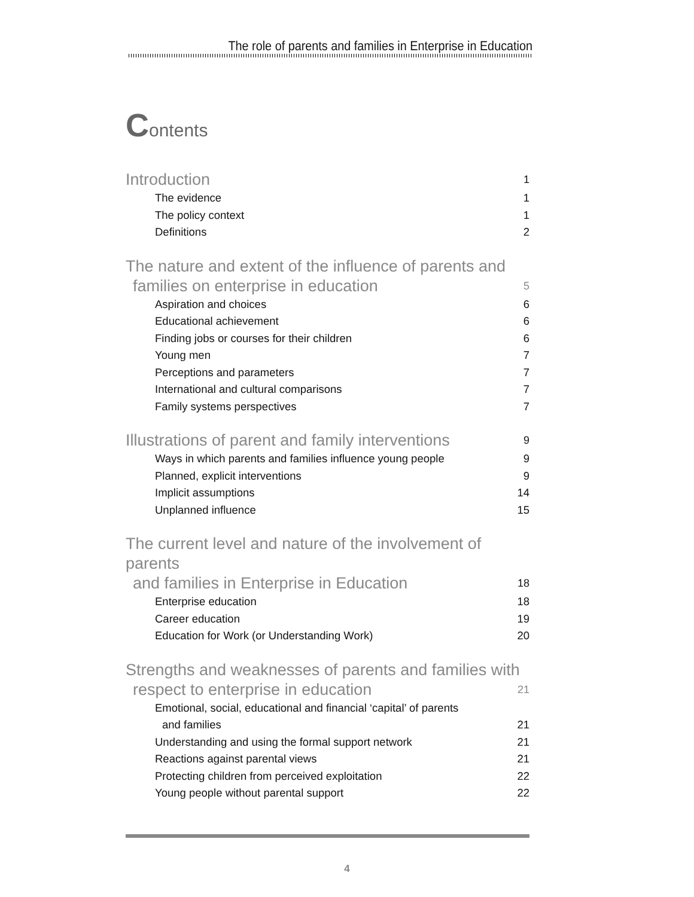The role of parents and families in Enterprise in Education
Contents
Introduction 1
The evidence 1
The policy context 1
Definitions 2
The nature and extent of the influence of parents and
families on enterprise in education 5
Aspiration and choices 6
Educational achievement 6
Finding jobs or courses for their children 6
Young men 7
Perceptions and parameters 7
International and cultural comparisons 7
Family systems perspectives 7
Illustrations of parent and family interventions 9
Ways in which parents and families influence young people 9
Planned, explicit interventions 9
Implicit assumptions 14
Unplanned influence 15
The current level and nature of the involvement of parents
and families in Enterprise in Education 18
Enterprise education 18
Career education 19
Education for Work (or Understanding Work) 20
Strengths and weaknesses of parents and families with
respect to enterprise in education 21
Emotional, social, educational and financial ‘capital’ of parents
and families 21
Understanding and using the formal support network 21
Reactions against parental views 21
Protecting children from perceived exploitation 22
Young people without parental support 22
4